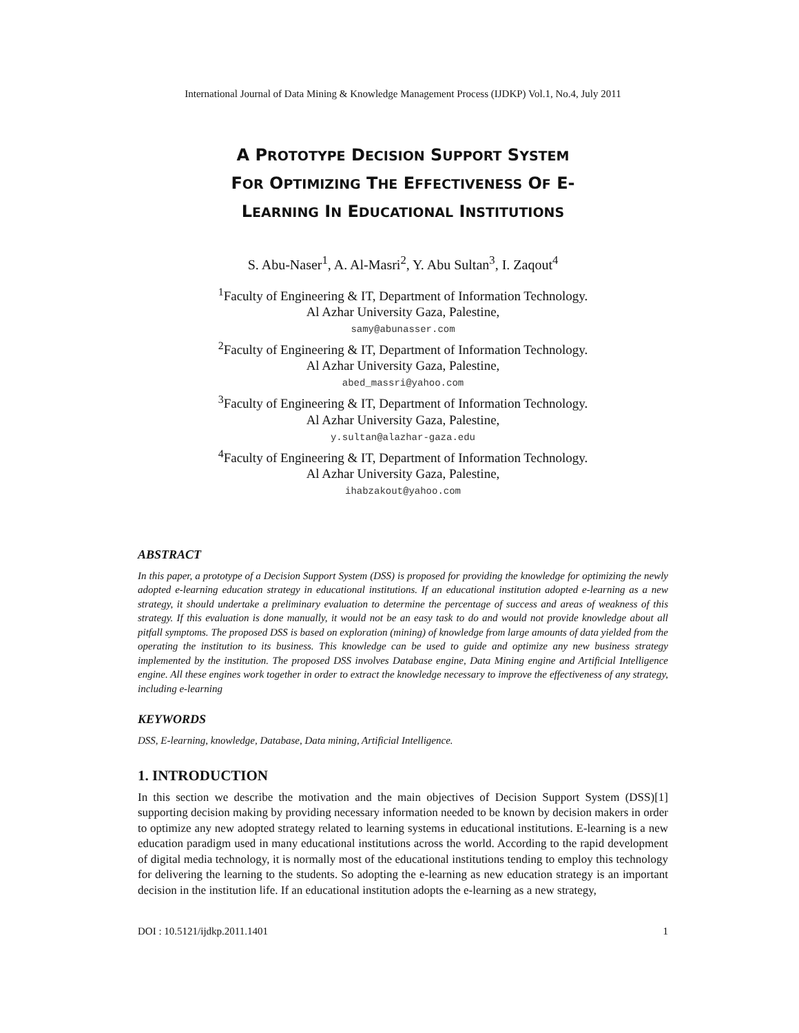International Journal of Data Mining & Knowledge Management Process (IJDKP) Vol.1, No.4, July 2011
A PROTOTYPE DECISION SUPPORT SYSTEM
FOR OPTIMIZING THE EFFECTIVENESS OF E-
LEARNING IN EDUCATIONAL INSTITUTIONS
S. Abu-Naser<sup>1</sup>, A. Al-Masri<sup>2</sup>, Y. Abu Sultan<sup>3</sup>, I. Zaqout<sup>4</sup>
<sup>1</sup> Faculty of Engineering & IT, Department of Information Technology.
Al Azhar University Gaza, Palestine,
samy@abunasser.com
<sup>2</sup> Faculty of Engineering & IT, Department of Information Technology.
Al Azhar University Gaza, Palestine,
abed_massri@yahoo.com
<sup>3</sup> Faculty of Engineering & IT, Department of Information Technology.
Al Azhar University Gaza, Palestine,
y.sultan@alazhar-gaza.edu
<sup>4</sup> Faculty of Engineering & IT, Department of Information Technology.
Al Azhar University Gaza, Palestine,
ihabzakout@yahoo.com
ABSTRACT
In this paper, a prototype of a Decision Support System (DSS) is proposed for providing the knowledge for optimizing the newly adopted e-learning education strategy in educational institutions. If an educational institution adopted e-learning as a new strategy, it should undertake a preliminary evaluation to determine the percentage of success and areas of weakness of this strategy. If this evaluation is done manually, it would not be an easy task to do and would not provide knowledge about all pitfall symptoms. The proposed DSS is based on exploration (mining) of knowledge from large amounts of data yielded from the operating the institution to its business. This knowledge can be used to guide and optimize any new business strategy implemented by the institution. The proposed DSS involves Database engine, Data Mining engine and Artificial Intelligence engine. All these engines work together in order to extract the knowledge necessary to improve the effectiveness of any strategy, including e-learning
KEYWORDS
DSS, E-learning, knowledge, Database, Data mining, Artificial Intelligence.
1. INTRODUCTION
In this section we describe the motivation and the main objectives of Decision Support System (DSS)[1] supporting decision making by providing necessary information needed to be known by decision makers in order to optimize any new adopted strategy related to learning systems in educational institutions. E-learning is a new education paradigm used in many educational institutions across the world. According to the rapid development of digital media technology, it is normally most of the educational institutions tending to employ this technology for delivering the learning to the students. So adopting the e-learning as new education strategy is an important decision in the institution life. If an educational institution adopts the e-learning as a new strategy,
DOI : 10.5121/ijdkp.2011.1401 1